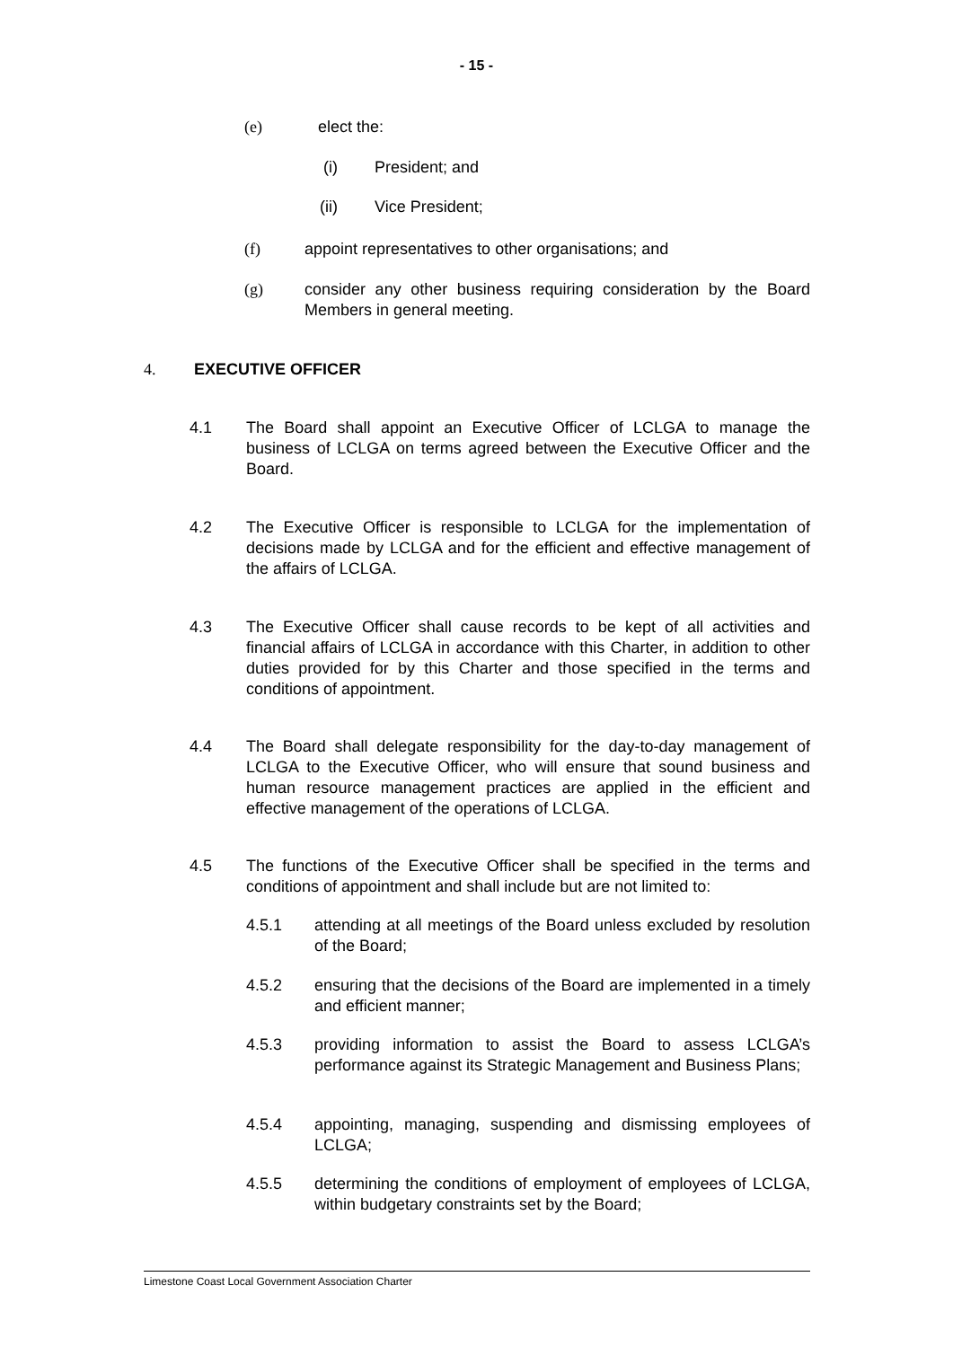- 15 -
(e) elect the:
(i) President; and
(ii) Vice President;
(f) appoint representatives to other organisations; and
(g) consider any other business requiring consideration by the Board Members in general meeting.
4. EXECUTIVE OFFICER
4.1 The Board shall appoint an Executive Officer of LCLGA to manage the business of LCLGA on terms agreed between the Executive Officer and the Board.
4.2 The Executive Officer is responsible to LCLGA for the implementation of decisions made by LCLGA and for the efficient and effective management of the affairs of LCLGA.
4.3 The Executive Officer shall cause records to be kept of all activities and financial affairs of LCLGA in accordance with this Charter, in addition to other duties provided for by this Charter and those specified in the terms and conditions of appointment.
4.4 The Board shall delegate responsibility for the day-to-day management of LCLGA to the Executive Officer, who will ensure that sound business and human resource management practices are applied in the efficient and effective management of the operations of LCLGA.
4.5 The functions of the Executive Officer shall be specified in the terms and conditions of appointment and shall include but are not limited to:
4.5.1 attending at all meetings of the Board unless excluded by resolution of the Board;
4.5.2 ensuring that the decisions of the Board are implemented in a timely and efficient manner;
4.5.3 providing information to assist the Board to assess LCLGA’s performance against its Strategic Management and Business Plans;
4.5.4 appointing, managing, suspending and dismissing employees of LCLGA;
4.5.5 determining the conditions of employment of employees of LCLGA, within budgetary constraints set by the Board;
Limestone Coast Local Government Association Charter